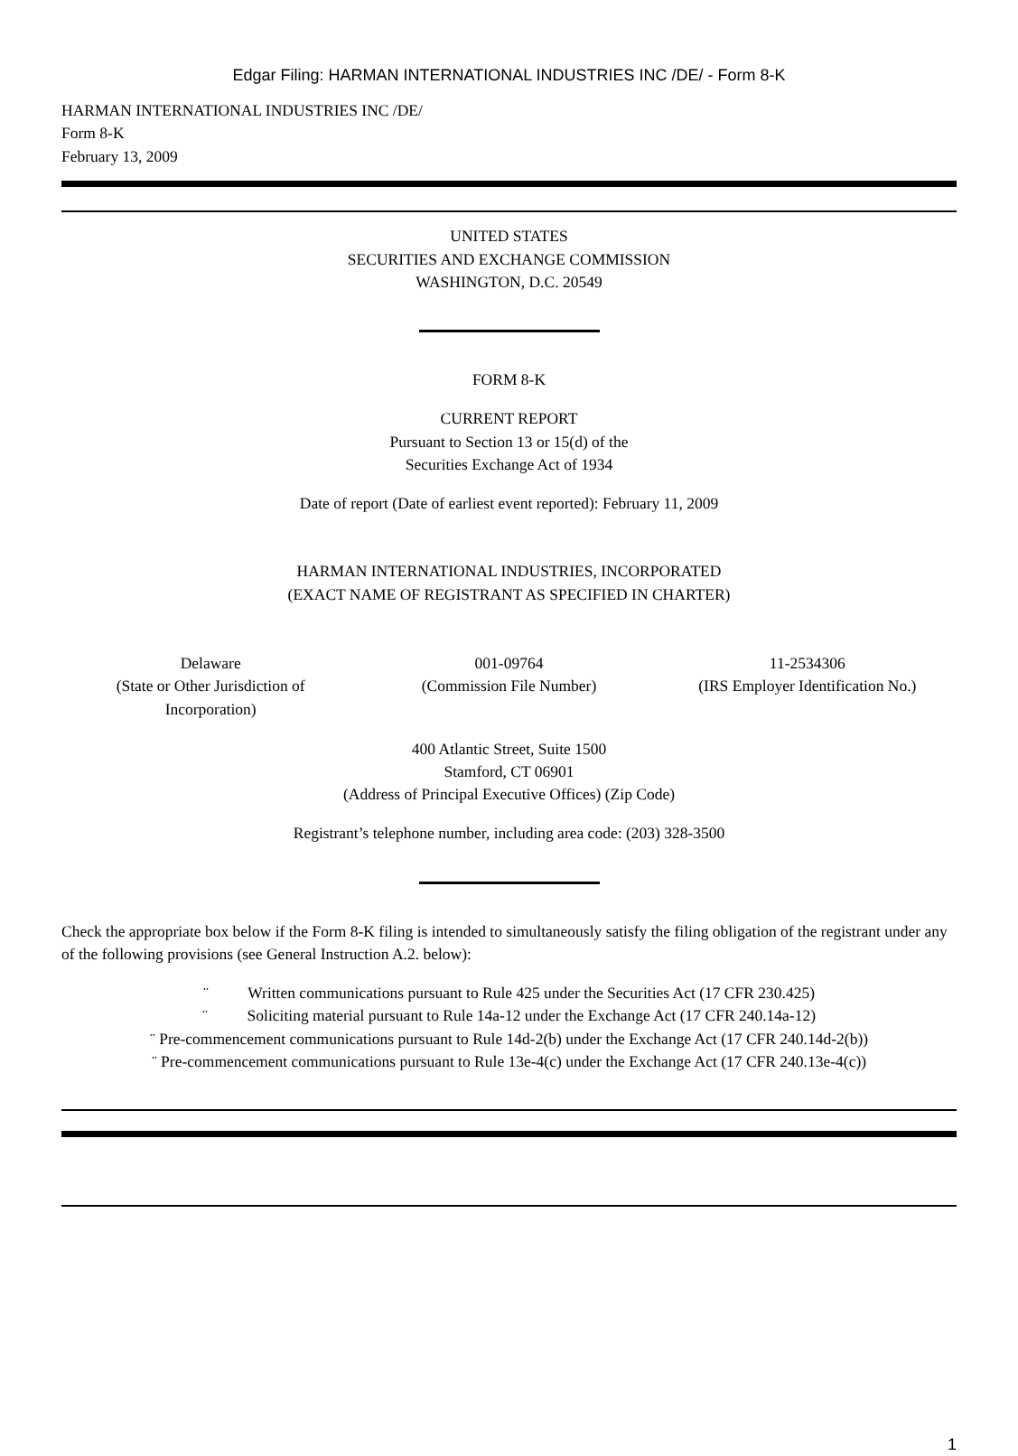Edgar Filing: HARMAN INTERNATIONAL INDUSTRIES INC /DE/ - Form 8-K
HARMAN INTERNATIONAL INDUSTRIES INC /DE/
Form 8-K
February 13, 2009
UNITED STATES
SECURITIES AND EXCHANGE COMMISSION
WASHINGTON, D.C. 20549
FORM 8-K
CURRENT REPORT
Pursuant to Section 13 or 15(d) of the
Securities Exchange Act of 1934
Date of report (Date of earliest event reported): February 11, 2009
HARMAN INTERNATIONAL INDUSTRIES, INCORPORATED
(EXACT NAME OF REGISTRANT AS SPECIFIED IN CHARTER)
| Delaware (State or Other Jurisdiction of Incorporation) | 001-09764 (Commission File Number) | 11-2534306 (IRS Employer Identification No.) |
400 Atlantic Street, Suite 1500
Stamford, CT 06901
(Address of Principal Executive Offices) (Zip Code)
Registrant’s telephone number, including area code: (203) 328-3500
Check the appropriate box below if the Form 8-K filing is intended to simultaneously satisfy the filing obligation of the registrant under any of the following provisions (see General Instruction A.2. below):
¨ Written communications pursuant to Rule 425 under the Securities Act (17 CFR 230.425)
¨ Soliciting material pursuant to Rule 14a-12 under the Exchange Act (17 CFR 240.14a-12)
¨ Pre-commencement communications pursuant to Rule 14d-2(b) under the Exchange Act (17 CFR 240.14d-2(b))
¨ Pre-commencement communications pursuant to Rule 13e-4(c) under the Exchange Act (17 CFR 240.13e-4(c))
1